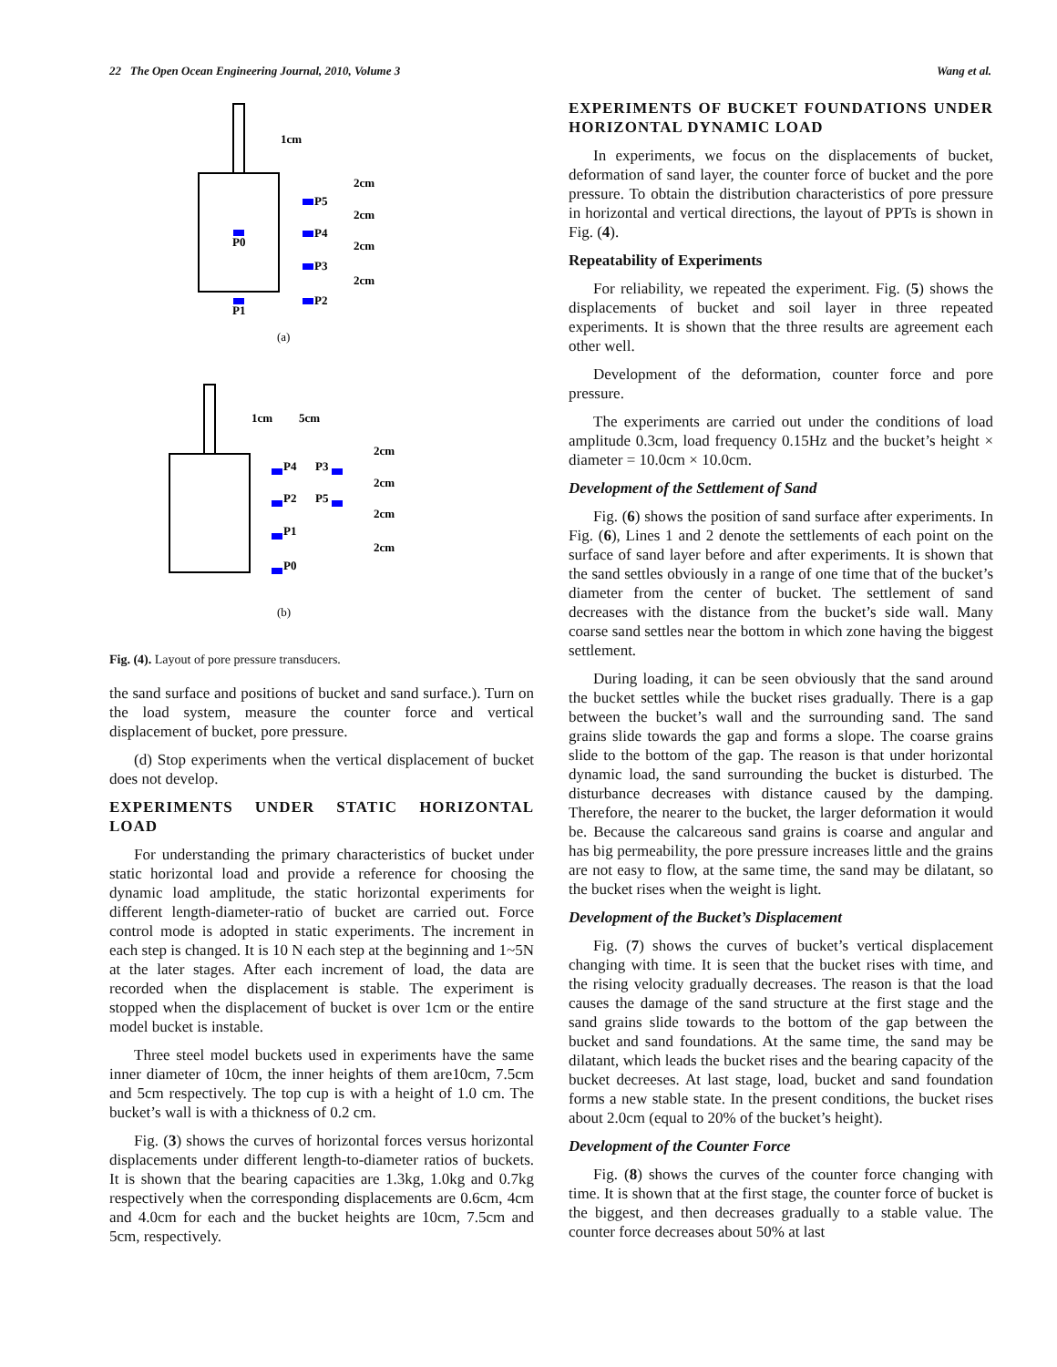22 The Open Ocean Engineering Journal, 2010, Volume 3 Wang et al.
1cm
2cm
2cm
2cm
2cm
P5
P4
P3
P2
P0
P1
(a)
1cm
5cm
2cm
2cm
2cm
2cm
P4
P2
P1
P0
P3
P5
(b)
Fig. (4). Layout of pore pressure transducers.
the sand surface and positions of bucket and sand surface.). Turn on the load system, measure the counter force and vertical displacement of bucket, pore pressure.
(d) Stop experiments when the vertical displacement of bucket does not develop.
EXPERIMENTS UNDER STATIC HORIZONTAL LOAD
For understanding the primary characteristics of bucket under static horizontal load and provide a reference for choosing the dynamic load amplitude, the static horizontal experiments for different length-diameter-ratio of bucket are carried out. Force control mode is adopted in static experiments. The increment in each step is changed. It is 10 N each step at the beginning and 1~5N at the later stages. After each increment of load, the data are recorded when the displacement is stable. The experiment is stopped when the displacement of bucket is over 1cm or the entire model bucket is instable.
Three steel model buckets used in experiments have the same inner diameter of 10cm, the inner heights of them are10cm, 7.5cm and 5cm respectively. The top cup is with a height of 1.0 cm. The bucket’s wall is with a thickness of 0.2 cm.
Fig. (3) shows the curves of horizontal forces versus horizontal displacements under different length-to-diameter ratios of buckets. It is shown that the bearing capacities are 1.3kg, 1.0kg and 0.7kg respectively when the corresponding displacements are 0.6cm, 4cm and 4.0cm for each and the bucket heights are 10cm, 7.5cm and 5cm, respectively.
EXPERIMENTS OF BUCKET FOUNDATIONS UNDER HORIZONTAL DYNAMIC LOAD
In experiments, we focus on the displacements of bucket, deformation of sand layer, the counter force of bucket and the pore pressure. To obtain the distribution characteristics of pore pressure in horizontal and vertical directions, the layout of PPTs is shown in Fig. (4).
Repeatability of Experiments
For reliability, we repeated the experiment. Fig. (5) shows the displacements of bucket and soil layer in three repeated experiments. It is shown that the three results are agreement each other well.
Development of the deformation, counter force and pore pressure.
The experiments are carried out under the conditions of load amplitude 0.3cm, load frequency 0.15Hz and the bucket’s height × diameter = 10.0cm × 10.0cm.
Development of the Settlement of Sand
Fig. (6) shows the position of sand surface after experiments. In Fig. (6), Lines 1 and 2 denote the settlements of each point on the surface of sand layer before and after experiments. It is shown that the sand settles obviously in a range of one time that of the bucket’s diameter from the center of bucket. The settlement of sand decreases with the distance from the bucket’s side wall. Many coarse sand settles near the bottom in which zone having the biggest settlement.
During loading, it can be seen obviously that the sand around the bucket settles while the bucket rises gradually. There is a gap between the bucket’s wall and the surrounding sand. The sand grains slide towards the gap and forms a slope. The coarse grains slide to the bottom of the gap. The reason is that under horizontal dynamic load, the sand surrounding the bucket is disturbed. The disturbance decreases with distance caused by the damping. Therefore, the nearer to the bucket, the larger deformation it would be. Because the calcareous sand grains is coarse and angular and has big permeability, the pore pressure increases little and the grains are not easy to flow, at the same time, the sand may be dilatant, so the bucket rises when the weight is light.
Development of the Bucket’s Displacement
Fig. (7) shows the curves of bucket’s vertical displacement changing with time. It is seen that the bucket rises with time, and the rising velocity gradually decreases. The reason is that the load causes the damage of the sand structure at the first stage and the sand grains slide towards to the bottom of the gap between the bucket and sand foundations. At the same time, the sand may be dilatant, which leads the bucket rises and the bearing capacity of the bucket decreeses. At last stage, load, bucket and sand foundation forms a new stable state. In the present conditions, the bucket rises about 2.0cm (equal to 20% of the bucket’s height).
Development of the Counter Force
Fig. (8) shows the curves of the counter force changing with time. It is shown that at the first stage, the counter force of bucket is the biggest, and then decreases gradually to a stable value. The counter force decreases about 50% at last